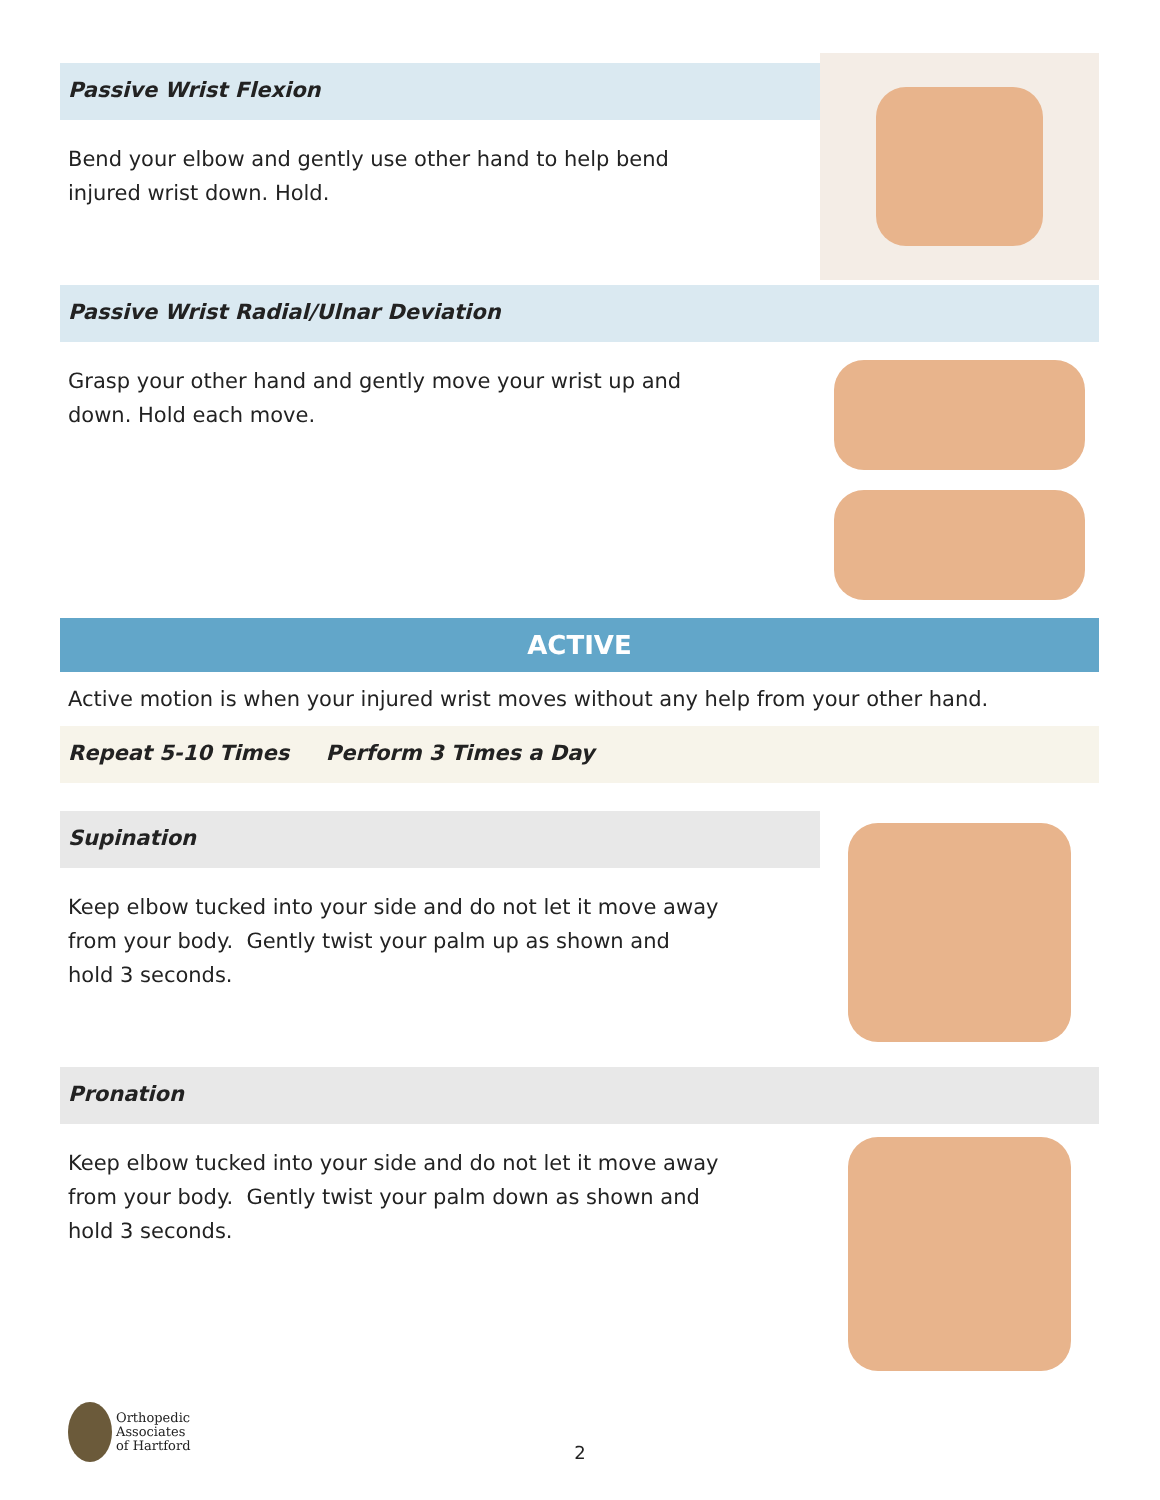Passive Wrist Flexion
Bend your elbow and gently use other hand to help bend
injured wrist down. Hold.
Passive Wrist Radial/Ulnar Deviation
Grasp your other hand and gently move your wrist up and
down. Hold each move.
ACTIVE
Active motion is when your injured wrist moves without any help from your other hand.
Repeat 5-10 Times Perform 3 Times a Day
Supination
Keep elbow tucked into your side and do not let it move away
from your body. Gently twist your palm up as shown and
hold 3 seconds.
Pronation
Keep elbow tucked into your side and do not let it move away
from your body. Gently twist your palm down as shown and
hold 3 seconds.
Orthopedic
Associates
of Hartford
2